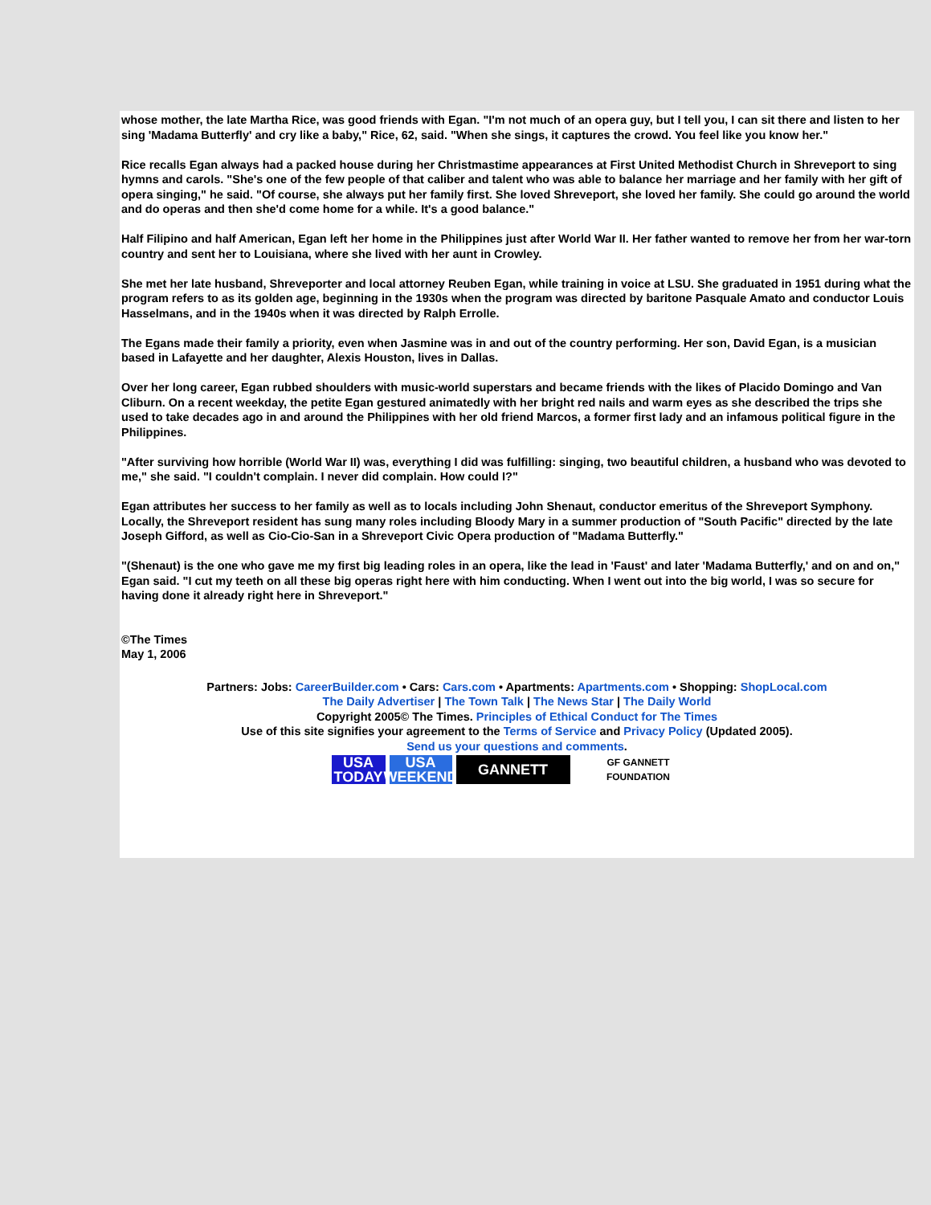whose mother, the late Martha Rice, was good friends with Egan. "I'm not much of an opera guy, but I tell you, I can sit there and listen to her sing 'Madama Butterfly' and cry like a baby," Rice, 62, said. "When she sings, it captures the crowd. You feel like you know her."
Rice recalls Egan always had a packed house during her Christmastime appearances at First United Methodist Church in Shreveport to sing hymns and carols. "She's one of the few people of that caliber and talent who was able to balance her marriage and her family with her gift of opera singing," he said. "Of course, she always put her family first. She loved Shreveport, she loved her family. She could go around the world and do operas and then she'd come home for a while. It's a good balance."
Half Filipino and half American, Egan left her home in the Philippines just after World War II. Her father wanted to remove her from her war-torn country and sent her to Louisiana, where she lived with her aunt in Crowley.
She met her late husband, Shreveporter and local attorney Reuben Egan, while training in voice at LSU. She graduated in 1951 during what the program refers to as its golden age, beginning in the 1930s when the program was directed by baritone Pasquale Amato and conductor Louis Hasselmans, and in the 1940s when it was directed by Ralph Errolle.
The Egans made their family a priority, even when Jasmine was in and out of the country performing. Her son, David Egan, is a musician based in Lafayette and her daughter, Alexis Houston, lives in Dallas.
Over her long career, Egan rubbed shoulders with music-world superstars and became friends with the likes of Placido Domingo and Van Cliburn. On a recent weekday, the petite Egan gestured animatedly with her bright red nails and warm eyes as she described the trips she used to take decades ago in and around the Philippines with her old friend Marcos, a former first lady and an infamous political figure in the Philippines.
"After surviving how horrible (World War II) was, everything I did was fulfilling: singing, two beautiful children, a husband who was devoted to me," she said. "I couldn't complain. I never did complain. How could I?"
Egan attributes her success to her family as well as to locals including John Shenaut, conductor emeritus of the Shreveport Symphony. Locally, the Shreveport resident has sung many roles including Bloody Mary in a summer production of "South Pacific" directed by the late Joseph Gifford, as well as Cio-Cio-San in a Shreveport Civic Opera production of "Madama Butterfly."
"(Shenaut) is the one who gave me my first big leading roles in an opera, like the lead in 'Faust' and later 'Madama Butterfly,' and on and on," Egan said. "I cut my teeth on all these big operas right here with him conducting. When I went out into the big world, I was so secure for having done it already right here in Shreveport."
©The Times
May 1, 2006
Partners: Jobs: CareerBuilder.com • Cars: Cars.com • Apartments: Apartments.com • Shopping: ShopLocal.com
The Daily Advertiser | The Town Talk | The News Star | The Daily World
Copyright 2005© The Times. Principles of Ethical Conduct for The Times
Use of this site signifies your agreement to the Terms of Service and Privacy Policy (Updated 2005).
Send us your questions and comments.
USA TODAY
USA WEEKEND
GANNETT
GF GANNETT FOUNDATION